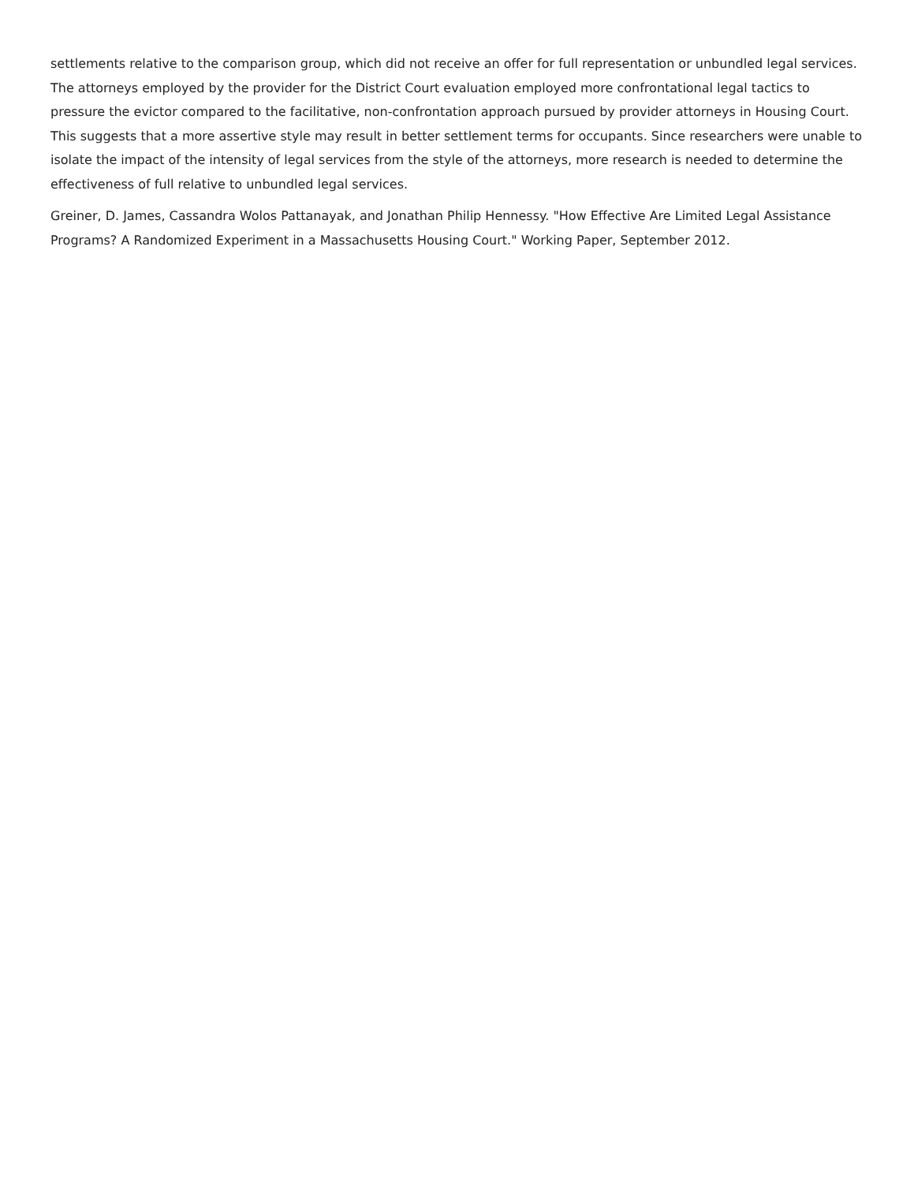settlements relative to the comparison group, which did not receive an offer for full representation or unbundled legal services. The attorneys employed by the provider for the District Court evaluation employed more confrontational legal tactics to pressure the evictor compared to the facilitative, non-confrontation approach pursued by provider attorneys in Housing Court. This suggests that a more assertive style may result in better settlement terms for occupants. Since researchers were unable to isolate the impact of the intensity of legal services from the style of the attorneys, more research is needed to determine the effectiveness of full relative to unbundled legal services.
Greiner, D. James, Cassandra Wolos Pattanayak, and Jonathan Philip Hennessy. "How Effective Are Limited Legal Assistance Programs? A Randomized Experiment in a Massachusetts Housing Court." Working Paper, September 2012.